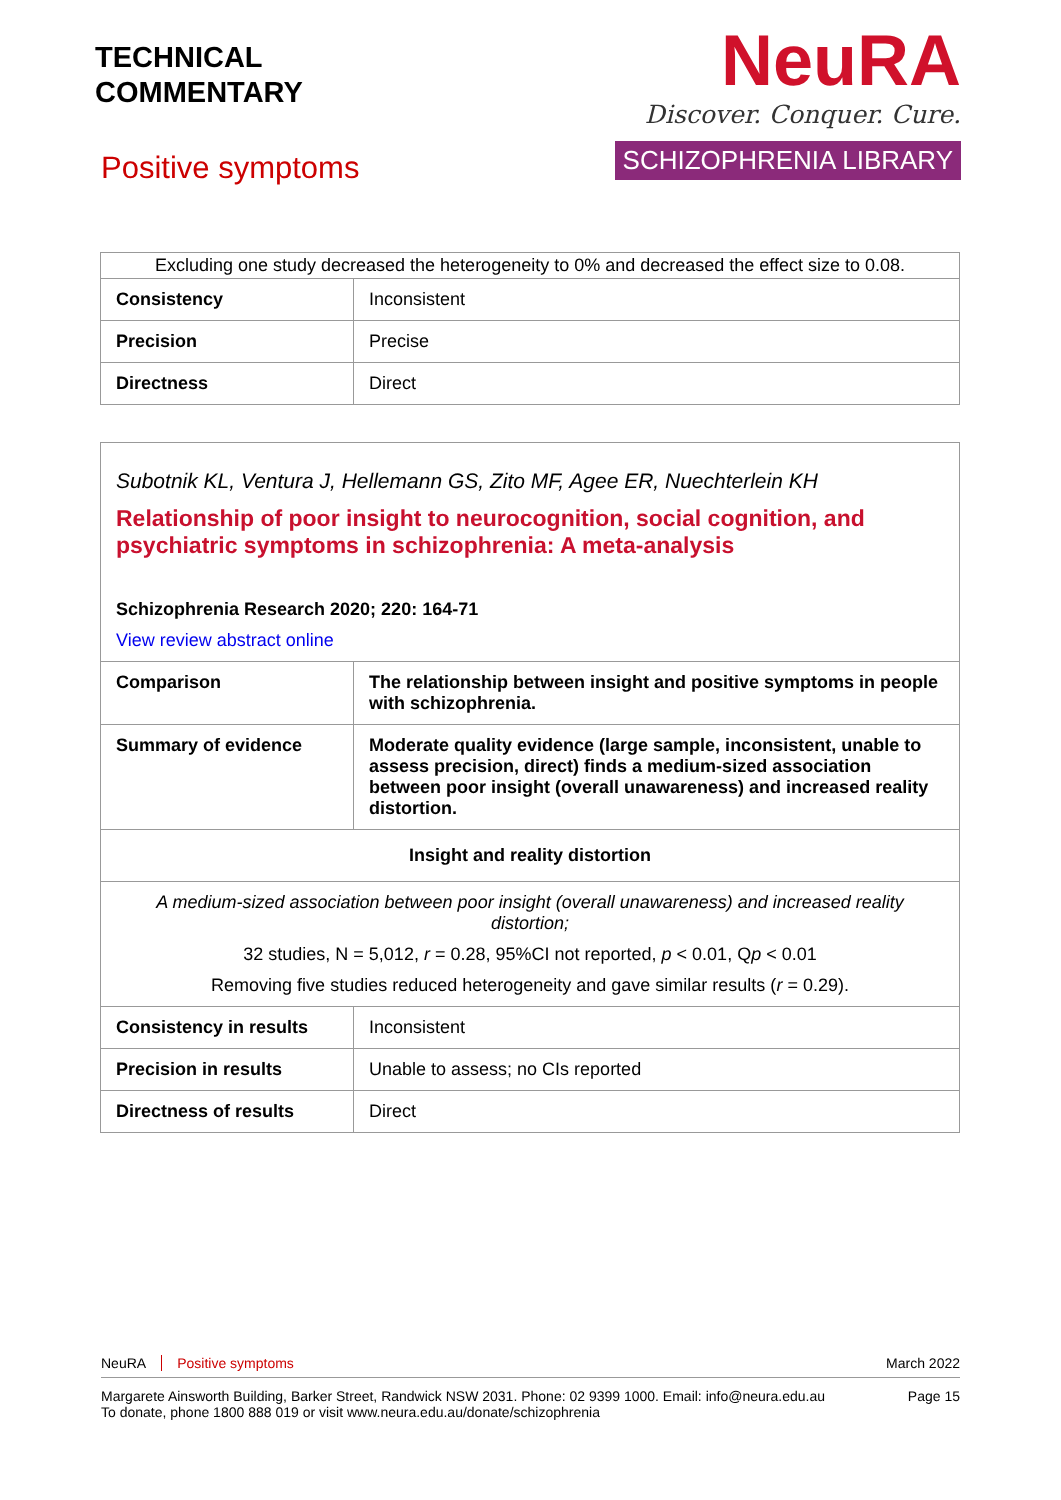TECHNICAL
COMMENTARY
Positive symptoms
NeuRA
Discover. Conquer. Cure.
SCHIZOPHRENIA LIBRARY
| Excluding one study decreased the heterogeneity to 0% and decreased the effect size to 0.08. | |
| Consistency | Inconsistent |
| Precision | Precise |
| Directness | Direct |
| Subotnik KL, Ventura J, Hellemann GS, Zito MF, Agee ER, Nuechterlein KH Relationship of poor insight to neurocognition, social cognition, and psychiatric symptoms in schizophrenia: A meta-analysis Schizophrenia Research 2020; 220: 164-71 View review abstract online | |
| Comparison | The relationship between insight and positive symptoms in people with schizophrenia. |
| Summary of evidence | Moderate quality evidence (large sample, inconsistent, unable to assess precision, direct) finds a medium-sized association between poor insight (overall unawareness) and increased reality distortion. |
| Insight and reality distortion | |
| A medium-sized association between poor insight (overall unawareness) and increased reality distortion; 32 studies, N = 5,012, r = 0.28, 95%CI not reported, p < 0.01, Q p < 0.01 Removing five studies reduced heterogeneity and gave similar results ( r = 0.29). | |
| Consistency in results | Inconsistent |
| Precision in results | Unable to assess; no CIs reported |
| Directness of results | Direct |
NeuRA Positive symptoms March 2022
Margarete Ainsworth Building, Barker Street, Randwick NSW 2031. Phone: 02 9399 1000. Email: info@neura.edu.au
To donate, phone 1800 888 019 or visit www.neura.edu.au/donate/schizophrenia
Page 15